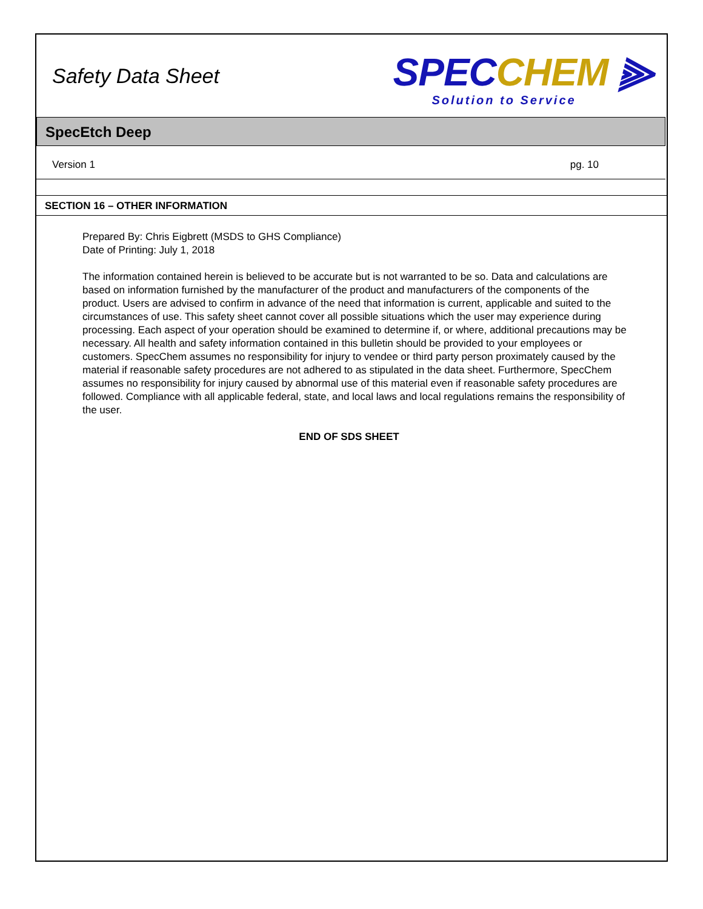Safety Data Sheet
SPECCHEM ⫸
Solution to Service
SpecEtch Deep
Version 1 pg. 10
SECTION 16 – OTHER INFORMATION
Prepared By: Chris Eigbrett (MSDS to GHS Compliance)
Date of Printing: July 1, 2018
The information contained herein is believed to be accurate but is not warranted to be so. Data and calculations are based on information furnished by the manufacturer of the product and manufacturers of the components of the product. Users are advised to confirm in advance of the need that information is current, applicable and suited to the circumstances of use. This safety sheet cannot cover all possible situations which the user may experience during processing. Each aspect of your operation should be examined to determine if, or where, additional precautions may be necessary. All health and safety information contained in this bulletin should be provided to your employees or customers. SpecChem assumes no responsibility for injury to vendee or third party person proximately caused by the material if reasonable safety procedures are not adhered to as stipulated in the data sheet. Furthermore, SpecChem assumes no responsibility for injury caused by abnormal use of this material even if reasonable safety procedures are followed. Compliance with all applicable federal, state, and local laws and local regulations remains the responsibility of the user.
END OF SDS SHEET